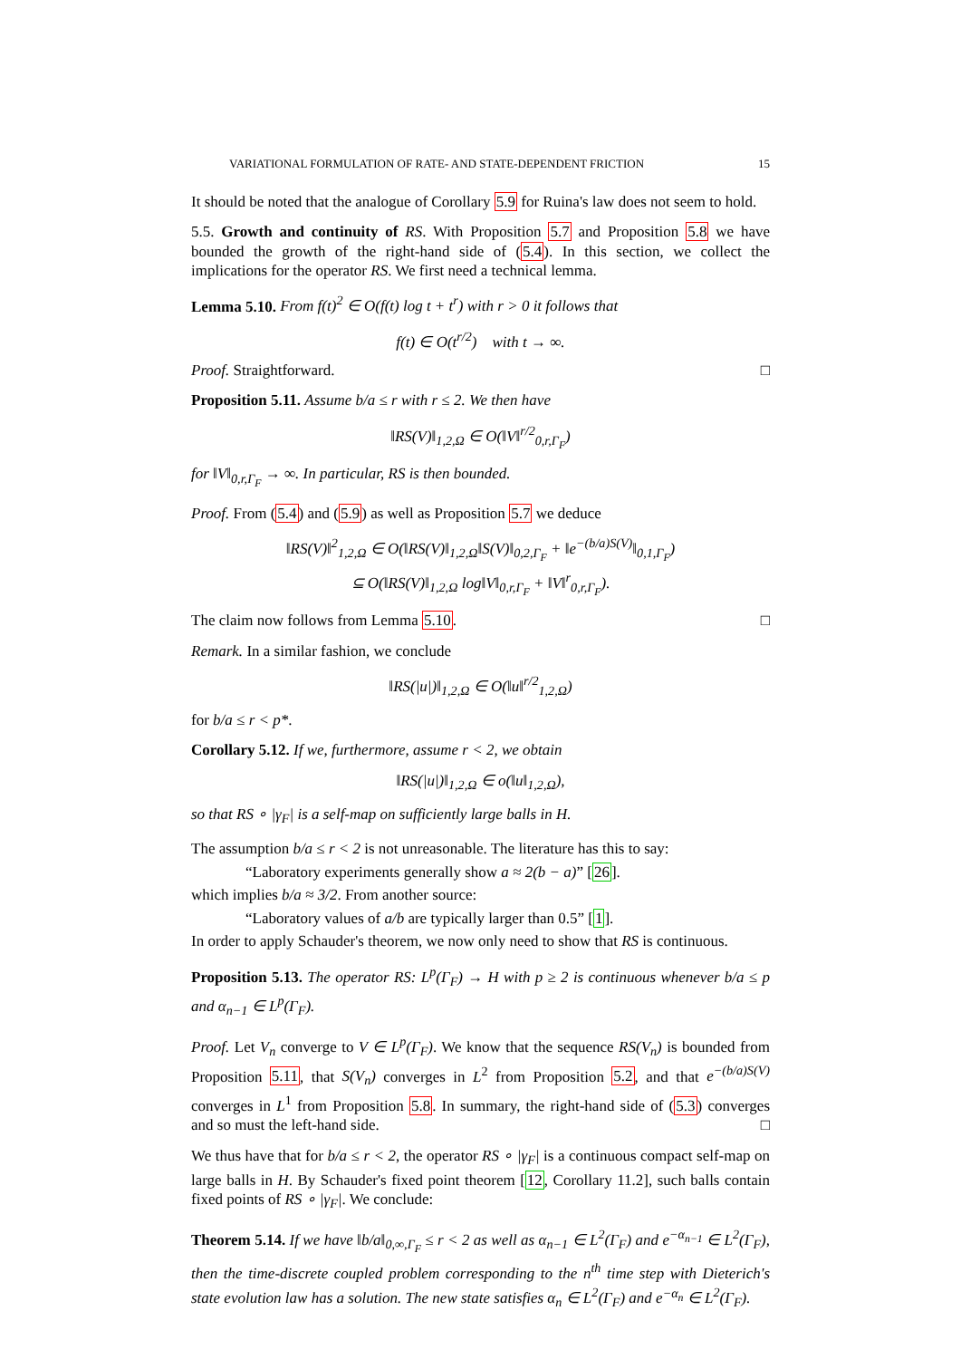VARIATIONAL FORMULATION OF RATE- AND STATE-DEPENDENT FRICTION 15
It should be noted that the analogue of Corollary 5.9 for Ruina's law does not seem to hold.
5.5. Growth and continuity of RS. With Proposition 5.7 and Proposition 5.8 we have bounded the growth of the right-hand side of (5.4). In this section, we collect the implications for the operator RS. We first need a technical lemma.
Lemma 5.10. From f(t)<sup>2</sup> ∈ O(f(t) log t + t<sup>r</sup>) with r > 0 it follows that
f(t) ∈ O(t<sup>r/2</sup>) with t → ∞.
Proof. Straightforward. □
Proposition 5.11. Assume b/a ≤ r with r ≤ 2. We then have
‖RS(V)‖<sub>1,2,Ω</sub> ∈ O(‖V‖<sup>r/2</sup><sub>0,r,Γ<sub>F</sub></sub>)
for ‖V‖<sub>0,r,Γ<sub>F</sub></sub> → ∞. In particular, RS is then bounded.
Proof. From (5.4) and (5.9) as well as Proposition 5.7 we deduce
‖RS(V)‖<sup>2</sup><sub>1,2,Ω</sub> ∈ O(‖RS(V)‖<sub>1,2,Ω</sub>‖S(V)‖<sub>0,2,Γ<sub>F</sub></sub> + ‖e<sup>−(b/a)S(V)</sup>‖<sub>0,1,Γ<sub>F</sub></sub>)
⊆ O(‖RS(V)‖<sub>1,2,Ω</sub> log‖V‖<sub>0,r,Γ<sub>F</sub></sub> + ‖V‖<sup>r</sup><sub>0,r,Γ<sub>F</sub></sub>).
The claim now follows from Lemma 5.10. □
Remark. In a similar fashion, we conclude
‖RS(|u|)‖<sub>1,2,Ω</sub> ∈ O(‖u‖<sup>r/2</sup><sub>1,2,Ω</sub>)
for b/a ≤ r < p*.
Corollary 5.12. If we, furthermore, assume r < 2, we obtain
‖RS(|u|)‖<sub>1,2,Ω</sub> ∈ o(‖u‖<sub>1,2,Ω</sub>),
so that RS ∘ |γ<sub>F</sub>| is a self-map on sufficiently large balls in H.
The assumption b/a ≤ r < 2 is not unreasonable. The literature has this to say:
“Laboratory experiments generally show a ≈ 2(b − a)” [26].
which implies b/a ≈ 3/2. From another source:
“Laboratory values of a/b are typically larger than 0.5” [1].
In order to apply Schauder's theorem, we now only need to show that RS is continuous.
Proposition 5.13. The operator RS: L<sup>p</sup>(Γ<sub>F</sub>) → H with p ≥ 2 is continuous whenever b/a ≤ p and α<sub>n−1</sub> ∈ L<sup>p</sup>(Γ<sub>F</sub>).
Proof. Let V<sub>n</sub> converge to V ∈ L<sup>p</sup>(Γ<sub>F</sub>). We know that the sequence RS(V<sub>n</sub>) is bounded from Proposition 5.11, that S(V<sub>n</sub>) converges in L<sup>2</sup> from Proposition 5.2, and that e<sup>−(b/a)S(V)</sup> converges in L<sup>1</sup> from Proposition 5.8. In summary, the right-hand side of (5.3) converges and so must the left-hand side. □
We thus have that for b/a ≤ r < 2, the operator RS ∘ |γ<sub>F</sub>| is a continuous compact self-map on large balls in H. By Schauder's fixed point theorem [12, Corollary 11.2], such balls contain fixed points of RS ∘ |γ<sub>F</sub>|. We conclude:
Theorem 5.14. If we have ‖b/a‖<sub>0,∞,Γ<sub>F</sub></sub> ≤ r < 2 as well as α<sub>n−1</sub> ∈ L<sup>2</sup>(Γ<sub>F</sub>) and e<sup>−α<sub>n−1</sub></sup> ∈ L<sup>2</sup>(Γ<sub>F</sub>), then the time-discrete coupled problem corresponding to the n<sup>th</sup> time step with Dieterich's state evolution law has a solution. The new state satisfies α<sub>n</sub> ∈ L<sup>2</sup>(Γ<sub>F</sub>) and e<sup>−α<sub>n</sub></sup> ∈ L<sup>2</sup>(Γ<sub>F</sub>).